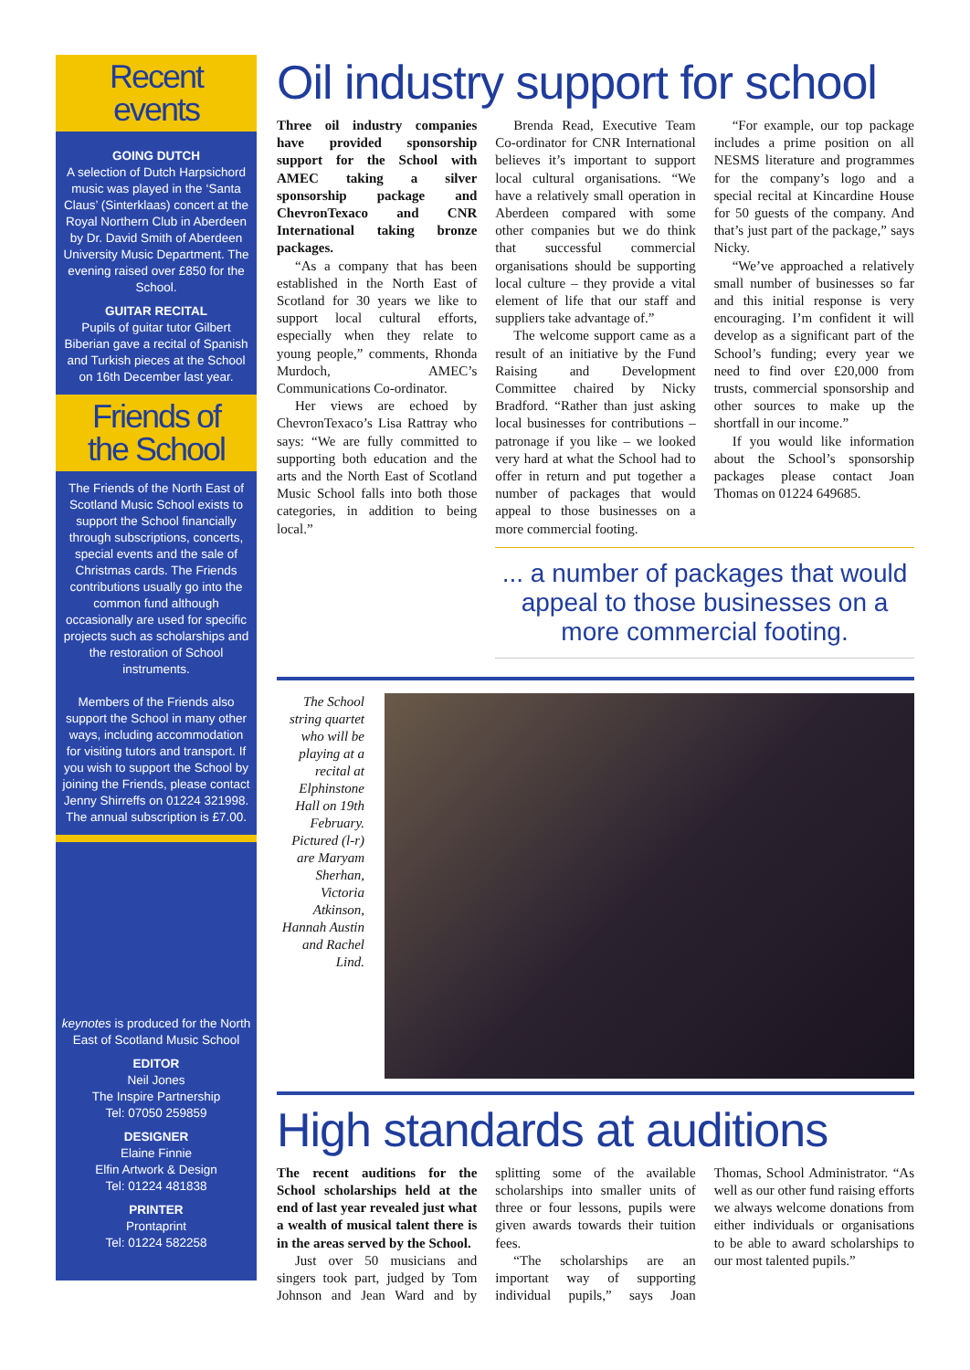Recent
events
GOING DUTCH
A selection of Dutch Harpsichord music was played in the ‘Santa Claus’ (Sinterklaas) concert at the Royal Northern Club in Aberdeen by Dr. David Smith of Aberdeen University Music Department. The evening raised over £850 for the School.
GUITAR RECITAL
Pupils of guitar tutor Gilbert Biberian gave a recital of Spanish and Turkish pieces at the School on 16th December last year.
Friends of
the School
The Friends of the North East of Scotland Music School exists to support the School financially through subscriptions, concerts, special events and the sale of Christmas cards. The Friends contributions usually go into the common fund although occasionally are used for specific projects such as scholarships and the restoration of School instruments.
Members of the Friends also support the School in many other ways, including accommodation for visiting tutors and transport. If you wish to support the School by joining the Friends, please contact Jenny Shirreffs on 01224 321998. The annual subscription is £7.00.
keynotes is produced for the North East of Scotland Music School
EDITOR
Neil Jones
The Inspire Partnership
Tel: 07050 259859
DESIGNER
Elaine Finnie
Elfin Artwork & Design
Tel: 01224 481838
PRINTER
Prontaprint
Tel: 01224 582258
Oil industry support for school
Three oil industry companies have provided sponsorship support for the School with AMEC taking a silver sponsorship package and ChevronTexaco and CNR International taking bronze packages.
“As a company that has been established in the North East of Scotland for 30 years we like to support local cultural efforts, especially when they relate to young people,” comments, Rhonda Murdoch, AMEC’s Communications Co-ordinator.
Her views are echoed by ChevronTexaco’s Lisa Rattray who says: “We are fully committed to supporting both education and the arts and the North East of Scotland Music School falls into both those categories, in addition to being local.”
Brenda Read, Executive Team Co-ordinator for CNR International believes it’s important to support local cultural organisations. “We have a relatively small operation in Aberdeen compared with some other companies but we do think that successful commercial organisations should be supporting local culture – they provide a vital element of life that our staff and suppliers take advantage of.”
The welcome support came as a result of an initiative by the Fund Raising and Development Committee chaired by Nicky Bradford. “Rather than just asking local businesses for contributions – patronage if you like – we looked very hard at what the School had to offer in return and put together a number of packages that would appeal to those businesses on a more commercial footing.
“For example, our top package includes a prime position on all NESMS literature and programmes for the company’s logo and a special recital at Kincardine House for 50 guests of the company. And that’s just part of the package,” says Nicky.
“We’ve approached a relatively small number of businesses so far and this initial response is very encouraging. I’m confident it will develop as a significant part of the School’s funding; every year we need to find over £20,000 from trusts, commercial sponsorship and other sources to make up the shortfall in our income.”
If you would like information about the School’s sponsorship packages please contact Joan Thomas on 01224 649685.
... a number of packages that would appeal to those businesses on a more commercial footing.
The School string quartet who will be playing at a recital at Elphinstone Hall on 19th February. Pictured (l-r) are Maryam Sherhan, Victoria Atkinson, Hannah Austin and Rachel Lind.
High standards at auditions
The recent auditions for the School scholarships held at the end of last year revealed just what a wealth of musical talent there is in the areas served by the School.
Just over 50 musicians and singers took part, judged by Tom Johnson and Jean Ward and by splitting some of the available scholarships into smaller units of three or four lessons, pupils were given awards towards their tuition fees.
“The scholarships are an important way of supporting individual pupils,” says Joan Thomas, School Administrator. “As well as our other fund raising efforts we always welcome donations from either individuals or organisations to be able to award scholarships to our most talented pupils.”